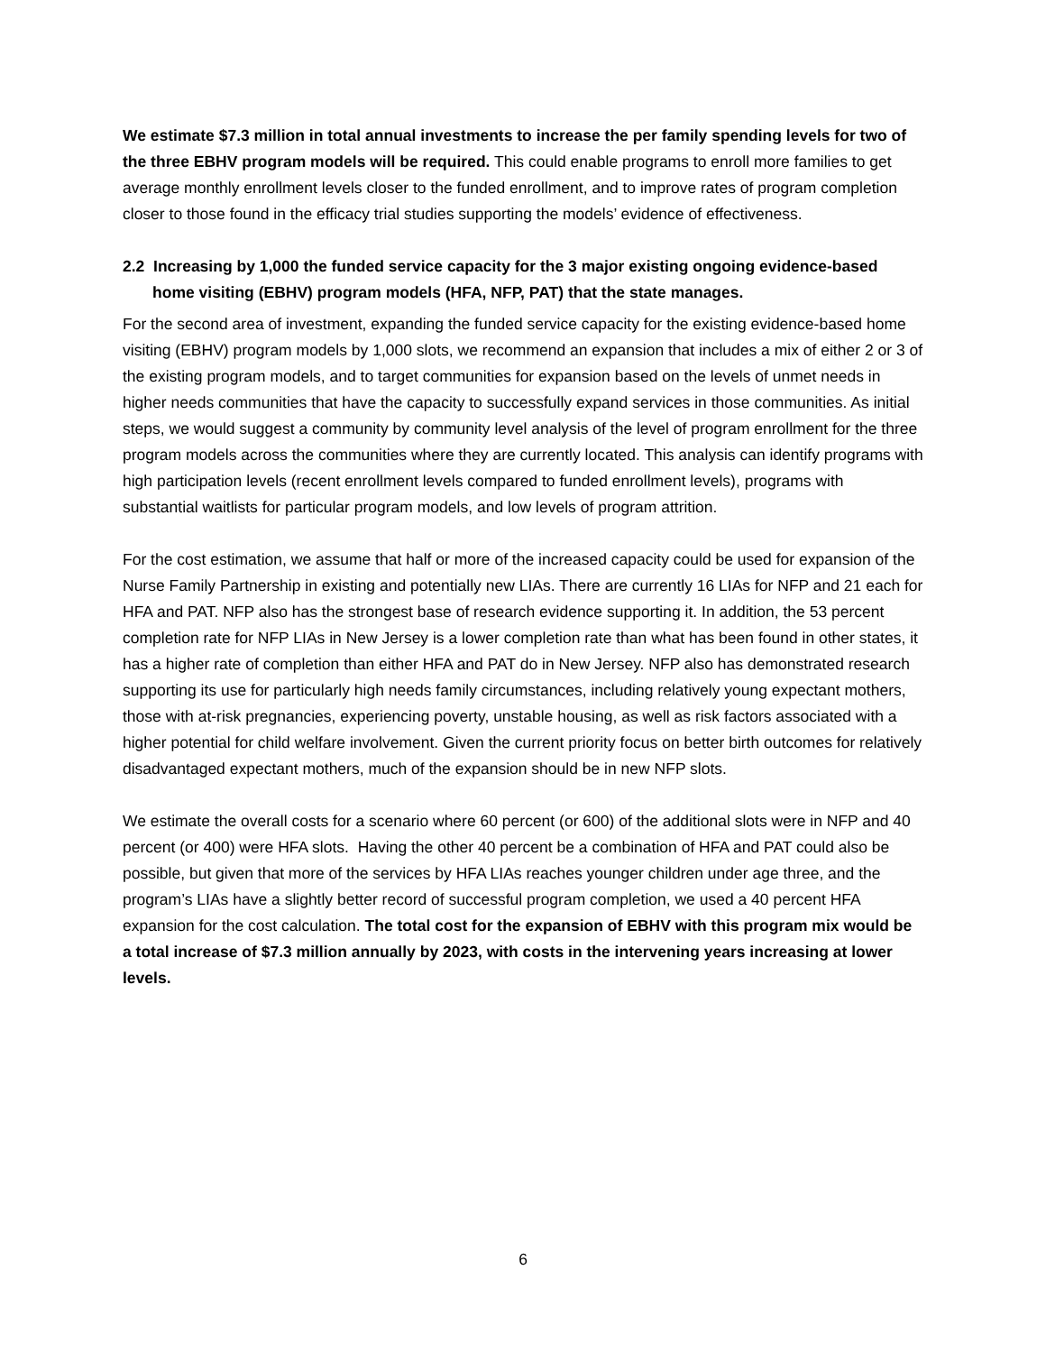We estimate $7.3 million in total annual investments to increase the per family spending levels for two of the three EBHV program models will be required. This could enable programs to enroll more families to get average monthly enrollment levels closer to the funded enrollment, and to improve rates of program completion closer to those found in the efficacy trial studies supporting the models’ evidence of effectiveness.
2.2 Increasing by 1,000 the funded service capacity for the 3 major existing ongoing evidence-based home visiting (EBHV) program models (HFA, NFP, PAT) that the state manages.
For the second area of investment, expanding the funded service capacity for the existing evidence-based home visiting (EBHV) program models by 1,000 slots, we recommend an expansion that includes a mix of either 2 or 3 of the existing program models, and to target communities for expansion based on the levels of unmet needs in higher needs communities that have the capacity to successfully expand services in those communities. As initial steps, we would suggest a community by community level analysis of the level of program enrollment for the three program models across the communities where they are currently located. This analysis can identify programs with high participation levels (recent enrollment levels compared to funded enrollment levels), programs with substantial waitlists for particular program models, and low levels of program attrition.
For the cost estimation, we assume that half or more of the increased capacity could be used for expansion of the Nurse Family Partnership in existing and potentially new LIAs. There are currently 16 LIAs for NFP and 21 each for HFA and PAT. NFP also has the strongest base of research evidence supporting it. In addition, the 53 percent completion rate for NFP LIAs in New Jersey is a lower completion rate than what has been found in other states, it has a higher rate of completion than either HFA and PAT do in New Jersey. NFP also has demonstrated research supporting its use for particularly high needs family circumstances, including relatively young expectant mothers, those with at-risk pregnancies, experiencing poverty, unstable housing, as well as risk factors associated with a higher potential for child welfare involvement. Given the current priority focus on better birth outcomes for relatively disadvantaged expectant mothers, much of the expansion should be in new NFP slots.
We estimate the overall costs for a scenario where 60 percent (or 600) of the additional slots were in NFP and 40 percent (or 400) were HFA slots. Having the other 40 percent be a combination of HFA and PAT could also be possible, but given that more of the services by HFA LIAs reaches younger children under age three, and the program’s LIAs have a slightly better record of successful program completion, we used a 40 percent HFA expansion for the cost calculation. The total cost for the expansion of EBHV with this program mix would be a total increase of $7.3 million annually by 2023, with costs in the intervening years increasing at lower levels.
6